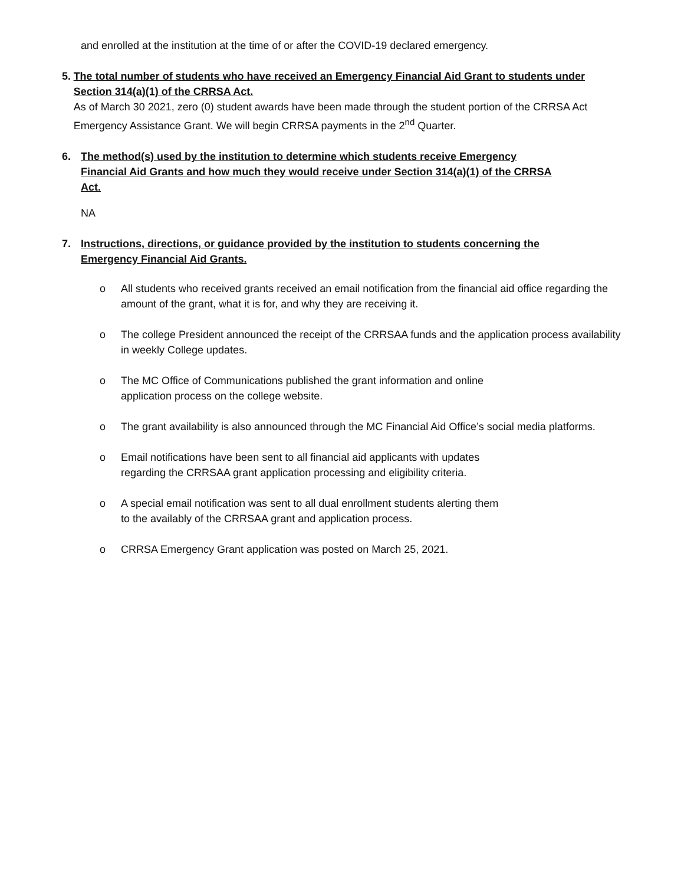and enrolled at the institution at the time of or after the COVID-19 declared emergency.
5. The total number of students who have received an Emergency Financial Aid Grant to students under Section 314(a)(1) of the CRRSA Act.
As of March 30 2021, zero (0) student awards have been made through the student portion of the CRRSA Act Emergency Assistance Grant. We will begin CRRSA payments in the 2<sup>nd</sup> Quarter.
6. The method(s) used by the institution to determine which students receive Emergency Financial Aid Grants and how much they would receive under Section 314(a)(1) of the CRRSA Act.
NA
7. Instructions, directions, or guidance provided by the institution to students concerning the Emergency Financial Aid Grants.
o All students who received grants received an email notification from the financial aid office regarding the amount of the grant, what it is for, and why they are receiving it.
o The college President announced the receipt of the CRRSAA funds and the application process availability in weekly College updates.
o The MC Office of Communications published the grant information and online
application process on the college website.
o The grant availability is also announced through the MC Financial Aid Office’s social media platforms.
o Email notifications have been sent to all financial aid applicants with updates
regarding the CRRSAA grant application processing and eligibility criteria.
o A special email notification was sent to all dual enrollment students alerting them
to the availably of the CRRSAA grant and application process.
o CRRSA Emergency Grant application was posted on March 25, 2021.